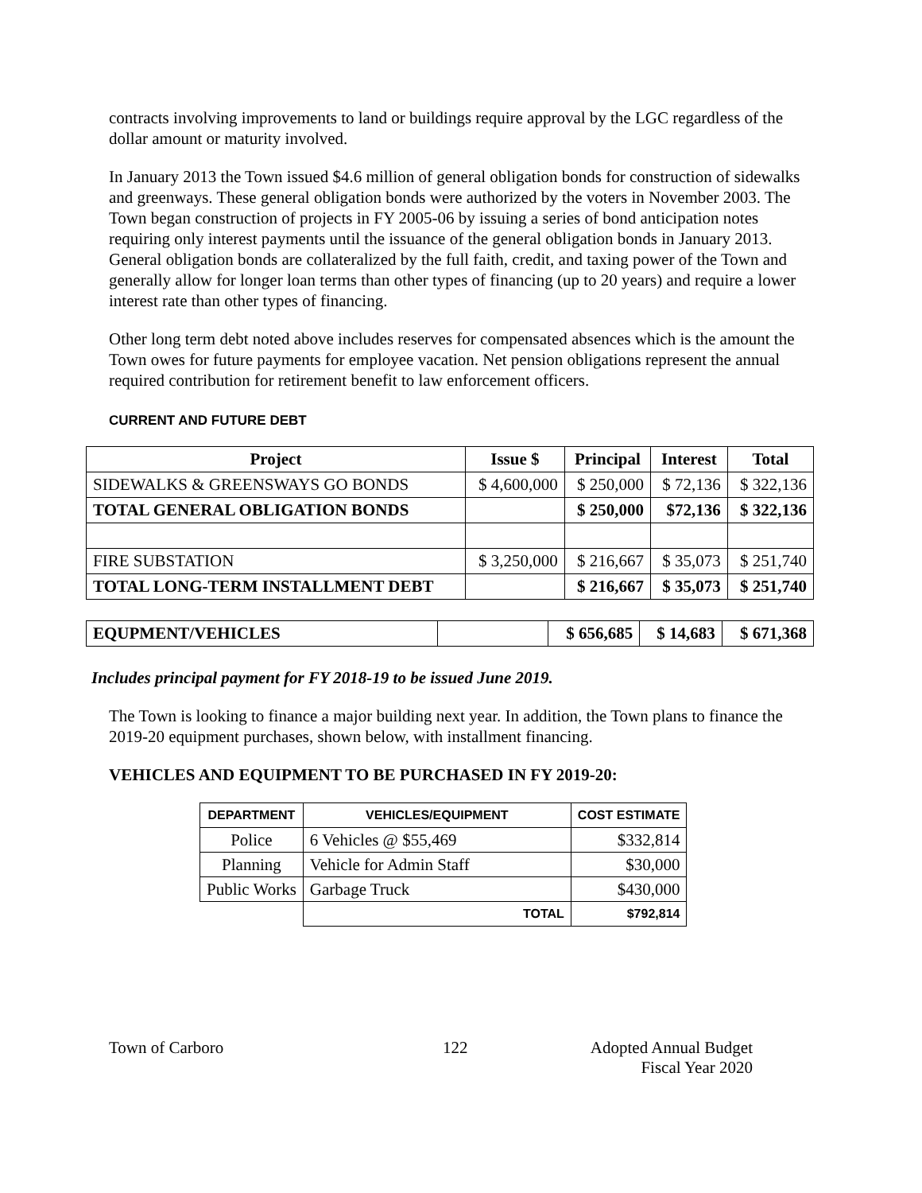contracts involving improvements to land or buildings require approval by the LGC regardless of the dollar amount or maturity involved.
In January 2013 the Town issued $4.6 million of general obligation bonds for construction of sidewalks and greenways. These general obligation bonds were authorized by the voters in November 2003. The Town began construction of projects in FY 2005-06 by issuing a series of bond anticipation notes requiring only interest payments until the issuance of the general obligation bonds in January 2013. General obligation bonds are collateralized by the full faith, credit, and taxing power of the Town and generally allow for longer loan terms than other types of financing (up to 20 years) and require a lower interest rate than other types of financing.
Other long term debt noted above includes reserves for compensated absences which is the amount the Town owes for future payments for employee vacation. Net pension obligations represent the annual required contribution for retirement benefit to law enforcement officers.
CURRENT AND FUTURE DEBT
| Project | Issue $ | Principal | Interest | Total |
| --- | --- | --- | --- | --- |
| SIDEWALKS & GREENSWAYS GO BONDS | $ 4,600,000 | $ 250,000 | $ 72,136 | $ 322,136 |
| TOTAL GENERAL OBLIGATION BONDS | | $ 250,000 | $72,136 | $ 322,136 |
| FIRE SUBSTATION | $ 3,250,000 | $ 216,667 | $ 35,073 | $ 251,740 |
| TOTAL LONG-TERM INSTALLMENT DEBT | | $ 216,667 | $ 35,073 | $ 251,740 |
| EQUPMENT/VEHICLES | | $ 656,685 | $ 14,683 | $ 671,368 |
Includes principal payment for FY 2018-19 to be issued June 2019.
The Town is looking to finance a major building next year. In addition, the Town plans to finance the 2019-20 equipment purchases, shown below, with installment financing.
VEHICLES AND EQUIPMENT TO BE PURCHASED IN FY 2019-20:
| DEPARTMENT | VEHICLES/EQUIPMENT | COST ESTIMATE |
| --- | --- | --- |
| Police | 6 Vehicles @ $55,469 | $332,814 |
| Planning | Vehicle for Admin Staff | $30,000 |
| Public Works | Garbage Truck | $430,000 |
| | TOTAL | $792,814 |
Town of Carboro 122 Adopted Annual Budget
Fiscal Year 2020